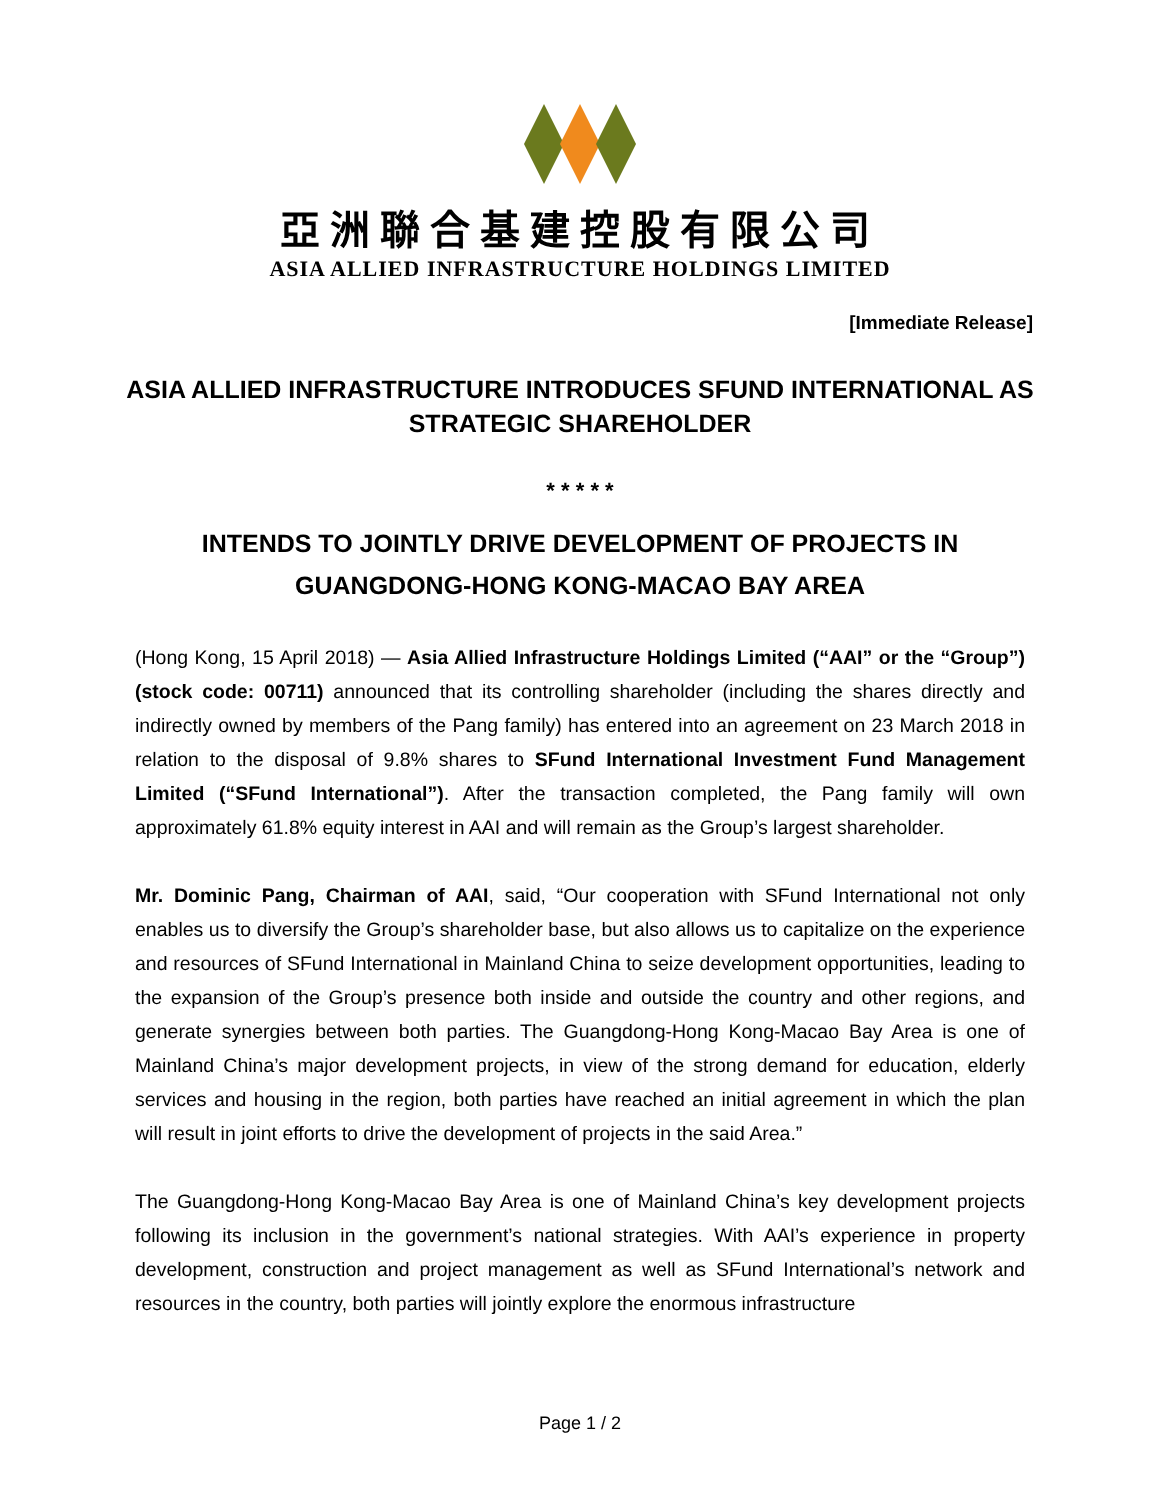亞洲聯合基建控股有限公司
ASIA ALLIED INFRASTRUCTURE HOLDINGS LIMITED
[Immediate Release]
ASIA ALLIED INFRASTRUCTURE INTRODUCES SFUND INTERNATIONAL AS STRATEGIC SHAREHOLDER
* * * * *
INTENDS TO JOINTLY DRIVE DEVELOPMENT OF PROJECTS IN GUANGDONG-HONG KONG-MACAO BAY AREA
(Hong Kong, 15 April 2018) — Asia Allied Infrastructure Holdings Limited (“AAI” or the “Group”) (stock code: 00711) announced that its controlling shareholder (including the shares directly and indirectly owned by members of the Pang family) has entered into an agreement on 23 March 2018 in relation to the disposal of 9.8% shares to SFund International Investment Fund Management Limited (“SFund International”). After the transaction completed, the Pang family will own approximately 61.8% equity interest in AAI and will remain as the Group’s largest shareholder.
Mr. Dominic Pang, Chairman of AAI, said, “Our cooperation with SFund International not only enables us to diversify the Group’s shareholder base, but also allows us to capitalize on the experience and resources of SFund International in Mainland China to seize development opportunities, leading to the expansion of the Group’s presence both inside and outside the country and other regions, and generate synergies between both parties. The Guangdong-Hong Kong-Macao Bay Area is one of Mainland China’s major development projects, in view of the strong demand for education, elderly services and housing in the region, both parties have reached an initial agreement in which the plan will result in joint efforts to drive the development of projects in the said Area.”
The Guangdong-Hong Kong-Macao Bay Area is one of Mainland China’s key development projects following its inclusion in the government’s national strategies. With AAI’s experience in property development, construction and project management as well as SFund International’s network and resources in the country, both parties will jointly explore the enormous infrastructure
Page 1 / 2